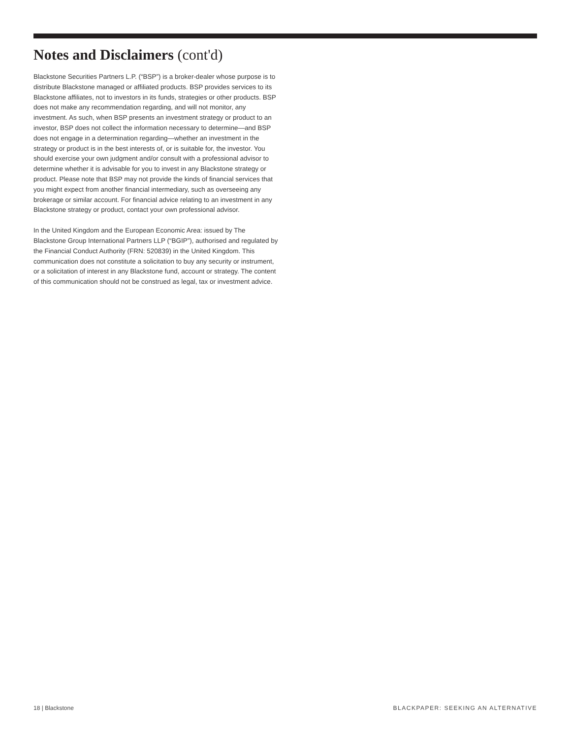Notes and Disclaimers (cont'd)
Blackstone Securities Partners L.P. (“BSP”) is a broker-dealer whose purpose is to distribute Blackstone managed or affiliated products. BSP provides services to its Blackstone affiliates, not to investors in its funds, strategies or other products. BSP does not make any recommendation regarding, and will not monitor, any investment. As such, when BSP presents an investment strategy or product to an investor, BSP does not collect the information necessary to determine—and BSP does not engage in a determination regarding—whether an investment in the strategy or product is in the best interests of, or is suitable for, the investor. You should exercise your own judgment and/or consult with a professional advisor to determine whether it is advisable for you to invest in any Blackstone strategy or product. Please note that BSP may not provide the kinds of financial services that you might expect from another financial intermediary, such as overseeing any brokerage or similar account. For financial advice relating to an investment in any Blackstone strategy or product, contact your own professional advisor.
In the United Kingdom and the European Economic Area: issued by The Blackstone Group International Partners LLP (“BGIP”), authorised and regulated by the Financial Conduct Authority (FRN: 520839) in the United Kingdom. This communication does not constitute a solicitation to buy any security or instrument, or a solicitation of interest in any Blackstone fund, account or strategy. The content of this communication should not be construed as legal, tax or investment advice.
18 | Blackstone BLACKPAPER: SEEKING AN ALTERNATIVE